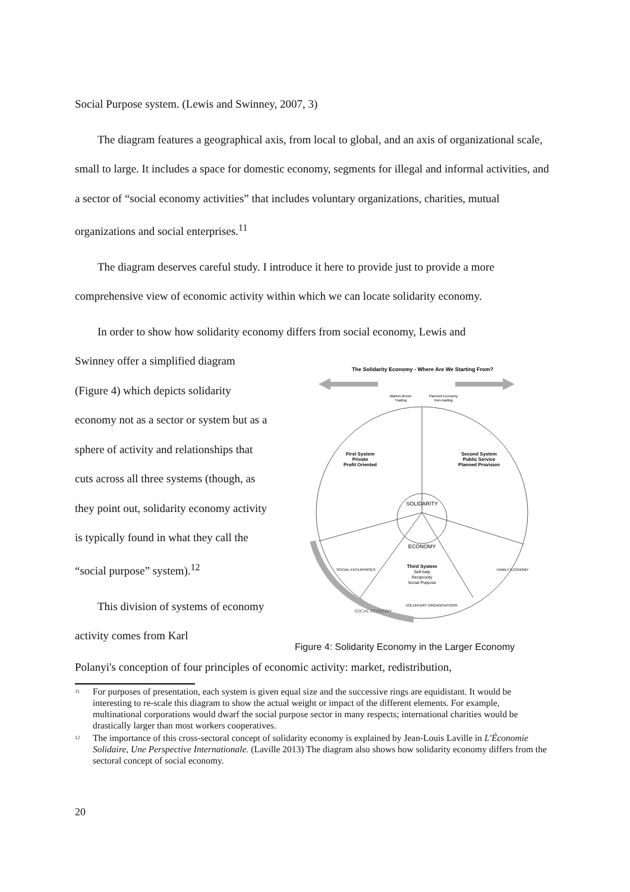Social Purpose system. (Lewis and Swinney, 2007, 3)
The diagram features a geographical axis, from local to global, and an axis of organizational scale, small to large. It includes a space for domestic economy, segments for illegal and informal activities, and a sector of “social economy activities” that includes voluntary organizations, charities, mutual organizations and social enterprises.<sup>11</sup>
The diagram deserves careful study. I introduce it here to provide just to provide a more comprehensive view of economic activity within which we can locate solidarity economy.
In order to show how solidarity economy differs from social economy, Lewis and
Swinney offer a simplified diagram (Figure 4) which depicts solidarity economy not as a sector or system but as a sphere of activity and relationships that cuts across all three systems (though, as they point out, solidarity economy activity is typically found in what they call the “social purpose” system).<sup>12</sup>
This division of systems of economy activity comes from Karl
The Solidarity Economy - Where Are We Starting From?
Market-driven
Trading
Planned Economy
Non-trading
First System
Private
Profit Oriented
Second System
Public Service
Planned Provision
SOLIDARITY
ECONOMY
Third System
Self-help
Reciprocity
Social Purpose
VOLUNTARY ORGANISATIONS
SOCIAL ENTERPRISES
FAMILY ECONOMY
SOCIAL ECONOMY
Figure 4: Solidarity Economy in the Larger Economy
Polanyi's conception of four principles of economic activity: market, redistribution,
<sup>11</sup>
For purposes of presentation, each system is given equal size and the successive rings are equidistant. It would be interesting to re-scale this diagram to show the actual weight or impact of the different elements. For example, multinational corporations would dwarf the social purpose sector in many respects; international charities would be drastically larger than most workers cooperatives.
<sup>12</sup>
The importance of this cross-sectoral concept of solidarity economy is explained by Jean-Louis Laville in L'Économie Solidaire, Une Perspective Internationale. (Laville 2013) The diagram also shows how solidarity economy differs from the sectoral concept of social economy.
20